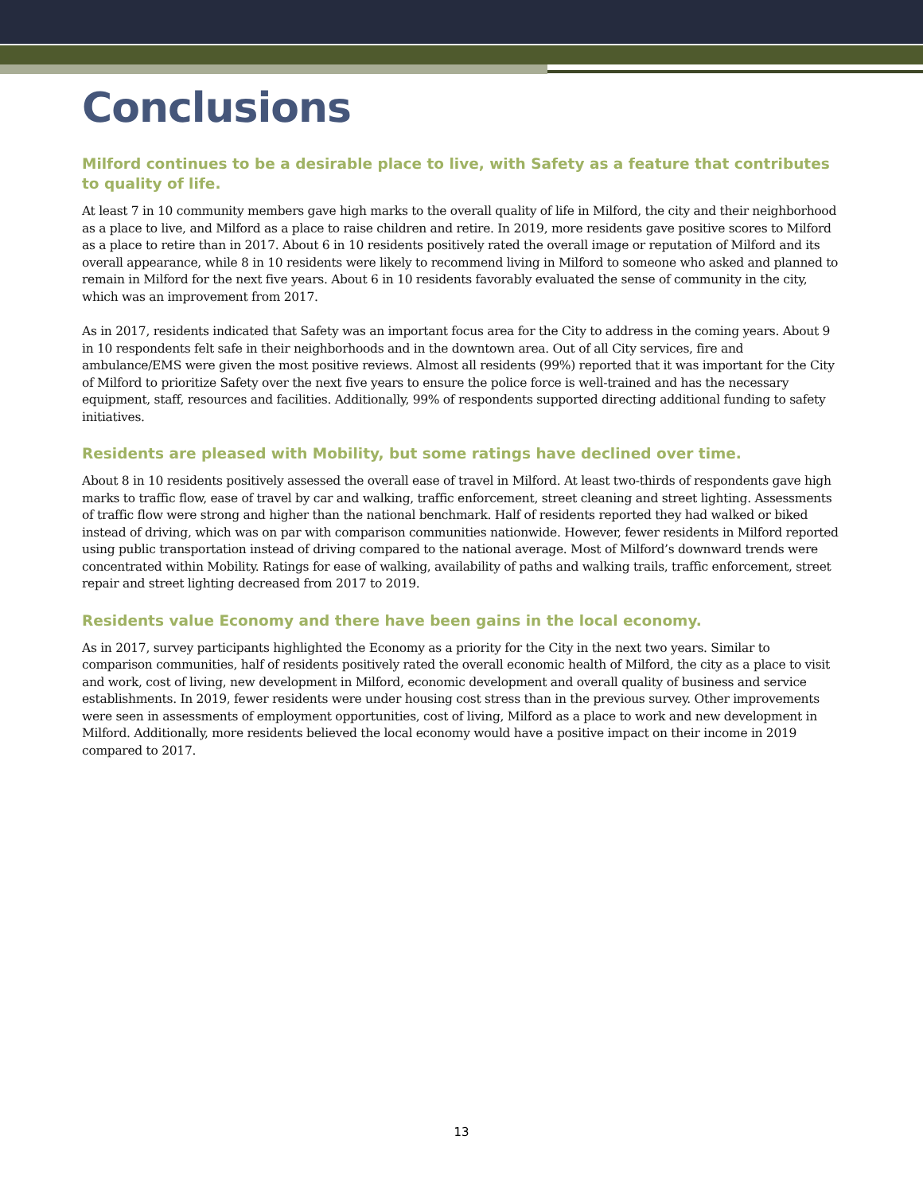Conclusions
Milford continues to be a desirable place to live, with Safety as a feature that contributes to quality of life.
At least 7 in 10 community members gave high marks to the overall quality of life in Milford, the city and their neighborhood as a place to live, and Milford as a place to raise children and retire. In 2019, more residents gave positive scores to Milford as a place to retire than in 2017. About 6 in 10 residents positively rated the overall image or reputation of Milford and its overall appearance, while 8 in 10 residents were likely to recommend living in Milford to someone who asked and planned to remain in Milford for the next five years. About 6 in 10 residents favorably evaluated the sense of community in the city, which was an improvement from 2017.
As in 2017, residents indicated that Safety was an important focus area for the City to address in the coming years. About 9 in 10 respondents felt safe in their neighborhoods and in the downtown area. Out of all City services, fire and ambulance/EMS were given the most positive reviews. Almost all residents (99%) reported that it was important for the City of Milford to prioritize Safety over the next five years to ensure the police force is well-trained and has the necessary equipment, staff, resources and facilities. Additionally, 99% of respondents supported directing additional funding to safety initiatives.
Residents are pleased with Mobility, but some ratings have declined over time.
About 8 in 10 residents positively assessed the overall ease of travel in Milford. At least two-thirds of respondents gave high marks to traffic flow, ease of travel by car and walking, traffic enforcement, street cleaning and street lighting. Assessments of traffic flow were strong and higher than the national benchmark. Half of residents reported they had walked or biked instead of driving, which was on par with comparison communities nationwide. However, fewer residents in Milford reported using public transportation instead of driving compared to the national average. Most of Milford’s downward trends were concentrated within Mobility. Ratings for ease of walking, availability of paths and walking trails, traffic enforcement, street repair and street lighting decreased from 2017 to 2019.
Residents value Economy and there have been gains in the local economy.
As in 2017, survey participants highlighted the Economy as a priority for the City in the next two years. Similar to comparison communities, half of residents positively rated the overall economic health of Milford, the city as a place to visit and work, cost of living, new development in Milford, economic development and overall quality of business and service establishments. In 2019, fewer residents were under housing cost stress than in the previous survey. Other improvements were seen in assessments of employment opportunities, cost of living, Milford as a place to work and new development in Milford. Additionally, more residents believed the local economy would have a positive impact on their income in 2019 compared to 2017.
13